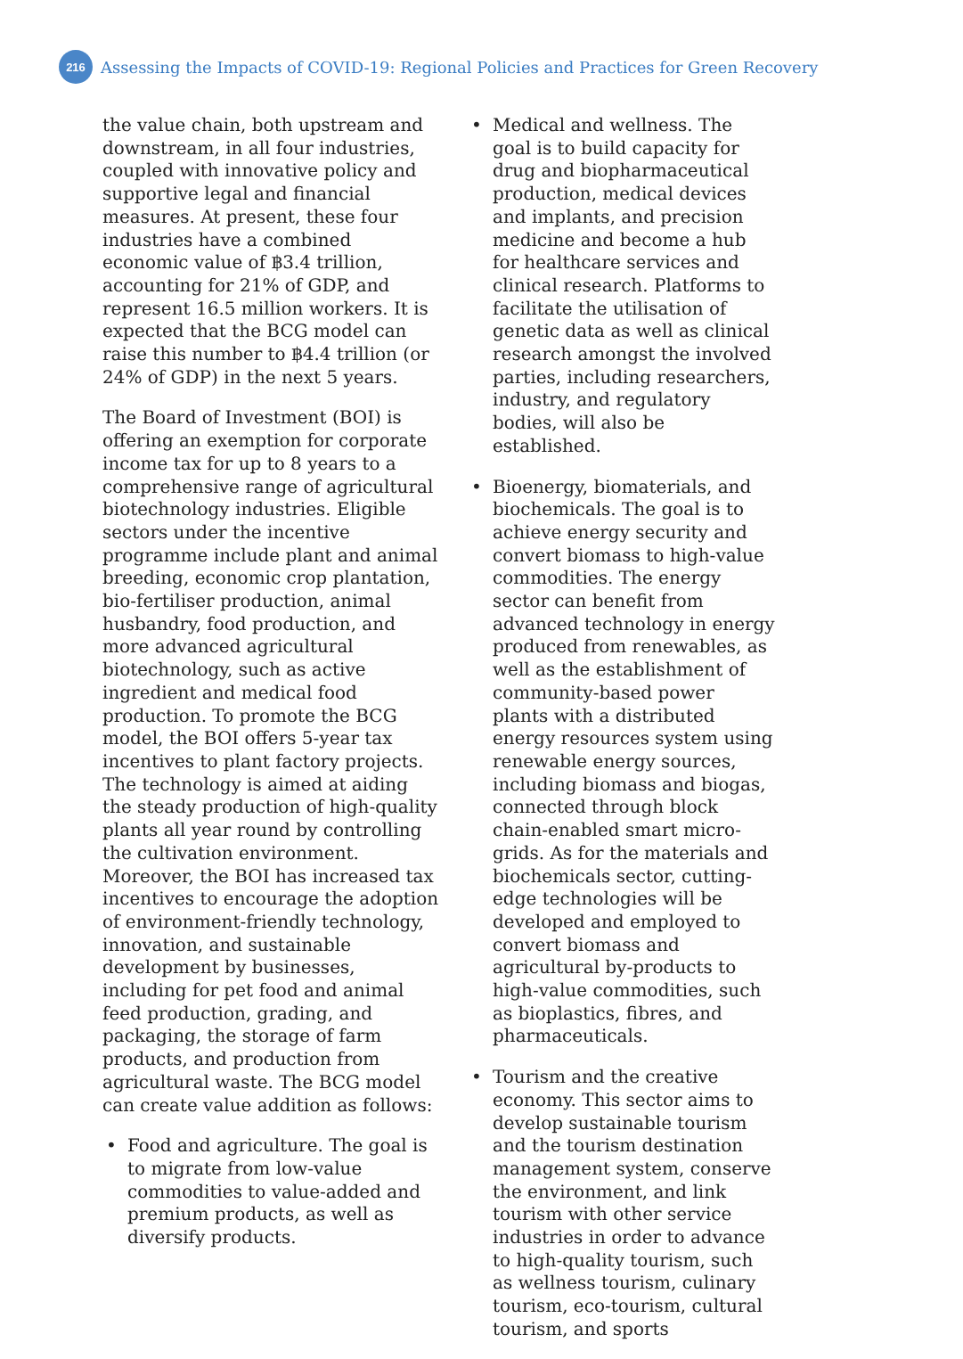216
Assessing the Impacts of COVID-19: Regional Policies and Practices for Green Recovery
the value chain, both upstream and downstream, in all four industries, coupled with innovative policy and supportive legal and financial measures. At present, these four industries have a combined economic value of ฿3.4 trillion, accounting for 21% of GDP, and represent 16.5 million workers. It is expected that the BCG model can raise this number to ฿4.4 trillion (or 24% of GDP) in the next 5 years.
The Board of Investment (BOI) is offering an exemption for corporate income tax for up to 8 years to a comprehensive range of agricultural biotechnology industries. Eligible sectors under the incentive programme include plant and animal breeding, economic crop plantation, bio-fertiliser production, animal husbandry, food production, and more advanced agricultural biotechnology, such as active ingredient and medical food production. To promote the BCG model, the BOI offers 5-year tax incentives to plant factory projects. The technology is aimed at aiding the steady production of high-quality plants all year round by controlling the cultivation environment. Moreover, the BOI has increased tax incentives to encourage the adoption of environment-friendly technology, innovation, and sustainable development by businesses, including for pet food and animal feed production, grading, and packaging, the storage of farm products, and production from agricultural waste. The BCG model can create value addition as follows:
• Food and agriculture. The goal is to migrate from low-value commodities to value-added and premium products, as well as diversify products.
• Medical and wellness. The goal is to build capacity for drug and biopharmaceutical production, medical devices and implants, and precision medicine and become a hub for healthcare services and clinical research. Platforms to facilitate the utilisation of genetic data as well as clinical research amongst the involved parties, including researchers, industry, and regulatory bodies, will also be established.
• Bioenergy, biomaterials, and biochemicals. The goal is to achieve energy security and convert biomass to high-value commodities. The energy sector can benefit from advanced technology in energy produced from renewables, as well as the establishment of community-based power plants with a distributed energy resources system using renewable energy sources, including biomass and biogas, connected through block chain-enabled smart micro-grids. As for the materials and biochemicals sector, cutting-edge technologies will be developed and employed to convert biomass and agricultural by-products to high-value commodities, such as bioplastics, fibres, and pharmaceuticals.
• Tourism and the creative economy. This sector aims to develop sustainable tourism and the tourism destination management system, conserve the environment, and link tourism with other service industries in order to advance to high-quality tourism, such as wellness tourism, culinary tourism, eco-tourism, cultural tourism, and sports